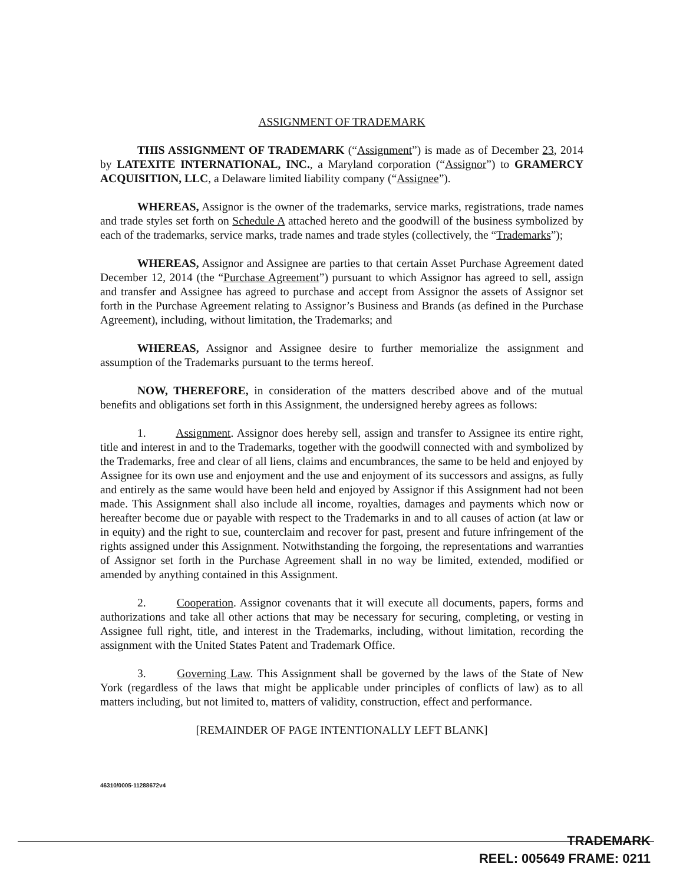ASSIGNMENT OF TRADEMARK
THIS ASSIGNMENT OF TRADEMARK (“Assignment”) is made as of December 23, 2014 by LATEXITE INTERNATIONAL, INC., a Maryland corporation (“Assignor”) to GRAMERCY ACQUISITION, LLC, a Delaware limited liability company (“Assignee”).
WHEREAS, Assignor is the owner of the trademarks, service marks, registrations, trade names and trade styles set forth on Schedule A attached hereto and the goodwill of the business symbolized by each of the trademarks, service marks, trade names and trade styles (collectively, the “Trademarks”);
WHEREAS, Assignor and Assignee are parties to that certain Asset Purchase Agreement dated December 12, 2014 (the “Purchase Agreement”) pursuant to which Assignor has agreed to sell, assign and transfer and Assignee has agreed to purchase and accept from Assignor the assets of Assignor set forth in the Purchase Agreement relating to Assignor’s Business and Brands (as defined in the Purchase Agreement), including, without limitation, the Trademarks; and
WHEREAS, Assignor and Assignee desire to further memorialize the assignment and assumption of the Trademarks pursuant to the terms hereof.
NOW, THEREFORE, in consideration of the matters described above and of the mutual benefits and obligations set forth in this Assignment, the undersigned hereby agrees as follows:
1. Assignment. Assignor does hereby sell, assign and transfer to Assignee its entire right, title and interest in and to the Trademarks, together with the goodwill connected with and symbolized by the Trademarks, free and clear of all liens, claims and encumbrances, the same to be held and enjoyed by Assignee for its own use and enjoyment and the use and enjoyment of its successors and assigns, as fully and entirely as the same would have been held and enjoyed by Assignor if this Assignment had not been made. This Assignment shall also include all income, royalties, damages and payments which now or hereafter become due or payable with respect to the Trademarks in and to all causes of action (at law or in equity) and the right to sue, counterclaim and recover for past, present and future infringement of the rights assigned under this Assignment. Notwithstanding the forgoing, the representations and warranties of Assignor set forth in the Purchase Agreement shall in no way be limited, extended, modified or amended by anything contained in this Assignment.
2. Cooperation. Assignor covenants that it will execute all documents, papers, forms and authorizations and take all other actions that may be necessary for securing, completing, or vesting in Assignee full right, title, and interest in the Trademarks, including, without limitation, recording the assignment with the United States Patent and Trademark Office.
3. Governing Law. This Assignment shall be governed by the laws of the State of New York (regardless of the laws that might be applicable under principles of conflicts of law) as to all matters including, but not limited to, matters of validity, construction, effect and performance.
[REMAINDER OF PAGE INTENTIONALLY LEFT BLANK]
46310/0005-11288672v4
TRADEMARK
REEL: 005649 FRAME: 0211